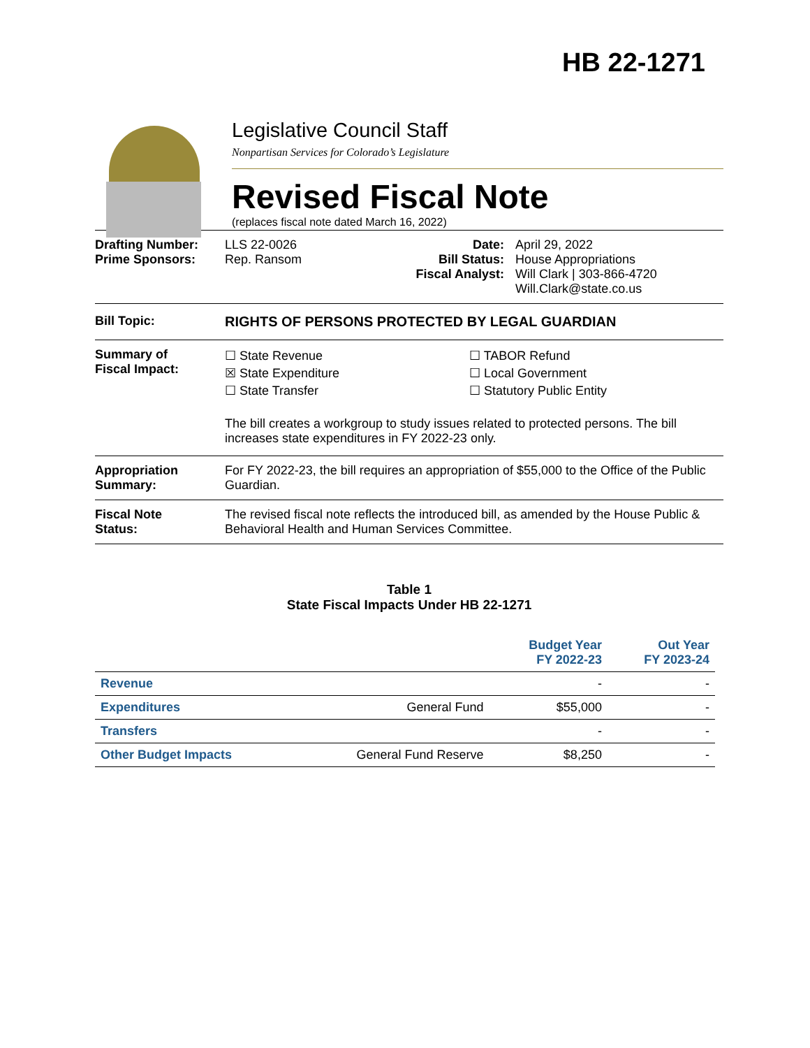HB 22-1271
Legislative Council Staff
Nonpartisan Services for Colorado’s Legislature
Revised Fiscal Note
(replaces fiscal note dated March 16, 2022)
Drafting Number:
Prime Sponsors:
LLS 22-0026
Rep. Ransom
Date:
Bill Status:
Fiscal Analyst:
April 29, 2022
House Appropriations
Will Clark | 303-866-4720
Will.Clark@state.co.us
Bill Topic: RIGHTS OF PERSONS PROTECTED BY LEGAL GUARDIAN
Summary of
Fiscal Impact:
☐ State Revenue
☒ State Expenditure
☐ State Transfer
☐ TABOR Refund
☐ Local Government
☐ Statutory Public Entity
The bill creates a workgroup to study issues related to protected persons. The bill increases state expenditures in FY 2022-23 only.
Appropriation
Summary:
For FY 2022-23, the bill requires an appropriation of $55,000 to the Office of the Public Guardian.
Fiscal Note
Status:
The revised fiscal note reflects the introduced bill, as amended by the House Public & Behavioral Health and Human Services Committee.
Table 1
State Fiscal Impacts Under HB 22-1271
| | | Budget Year FY 2022-23 | Out Year FY 2023-24 |
| --- | --- | --- | --- |
| Revenue | | - | - |
| Expenditures | General Fund | $55,000 | - |
| Transfers | | - | - |
| Other Budget Impacts | General Fund Reserve | $8,250 | - |